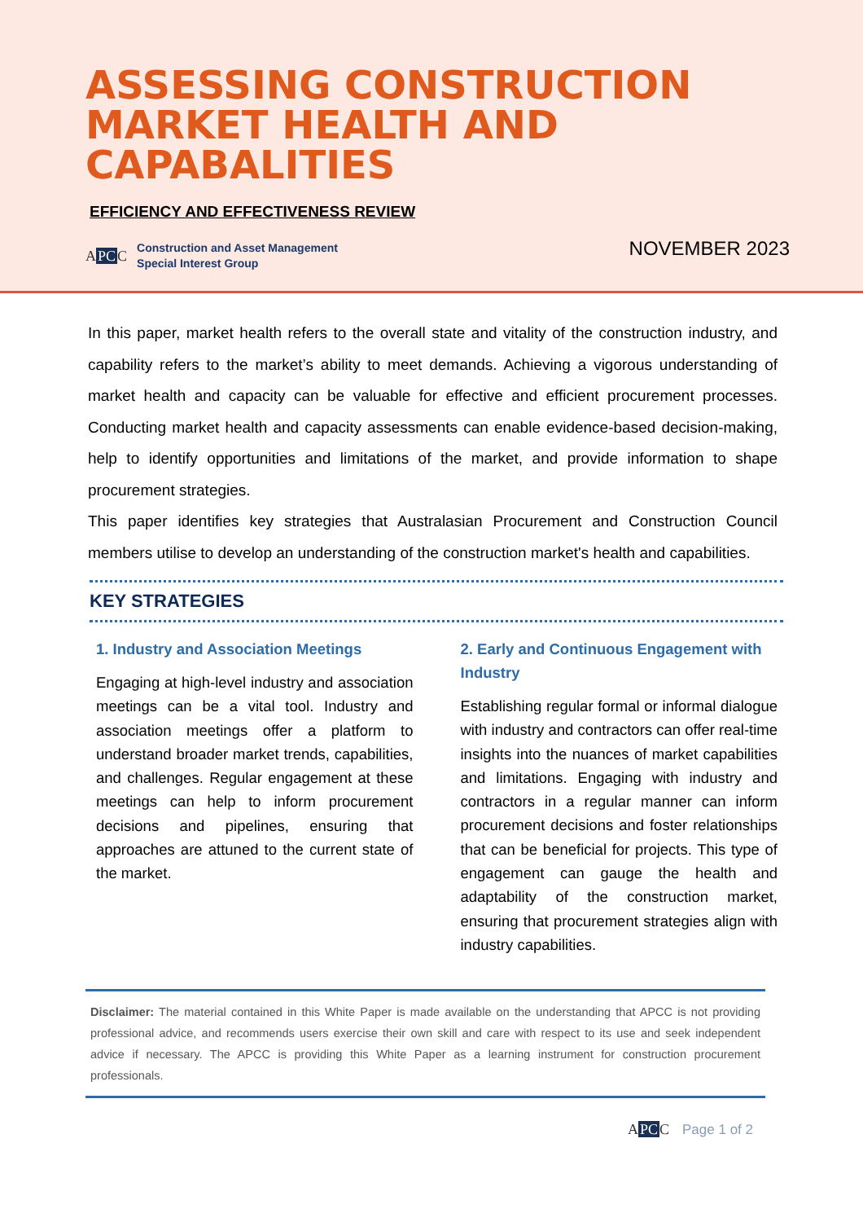ASSESSING CONSTRUCTION
MARKET HEALTH AND
CAPABALITIES
EFFICIENCY AND EFFECTIVENESS REVIEW
APCC
Construction and Asset Management
Special Interest Group
NOVEMBER 2023
In this paper, market health refers to the overall state and vitality of the construction industry, and capability refers to the market’s ability to meet demands. Achieving a vigorous understanding of market health and capacity can be valuable for effective and efficient procurement processes. Conducting market health and capacity assessments can enable evidence-based decision-making, help to identify opportunities and limitations of the market, and provide information to shape procurement strategies.
This paper identifies key strategies that Australasian Procurement and Construction Council members utilise to develop an understanding of the construction market's health and capabilities.
KEY STRATEGIES
1. Industry and Association Meetings
Engaging at high-level industry and association meetings can be a vital tool. Industry and association meetings offer a platform to understand broader market trends, capabilities, and challenges. Regular engagement at these meetings can help to inform procurement decisions and pipelines, ensuring that approaches are attuned to the current state of the market.
2. Early and Continuous Engagement with Industry
Establishing regular formal or informal dialogue with industry and contractors can offer real-time insights into the nuances of market capabilities and limitations. Engaging with industry and contractors in a regular manner can inform procurement decisions and foster relationships that can be beneficial for projects. This type of engagement can gauge the health and adaptability of the construction market, ensuring that procurement strategies align with industry capabilities.
Disclaimer: The material contained in this White Paper is made available on the understanding that APCC is not providing professional advice, and recommends users exercise their own skill and care with respect to its use and seek independent advice if necessary. The APCC is providing this White Paper as a learning instrument for construction procurement professionals.
APCC Page 1 of 2